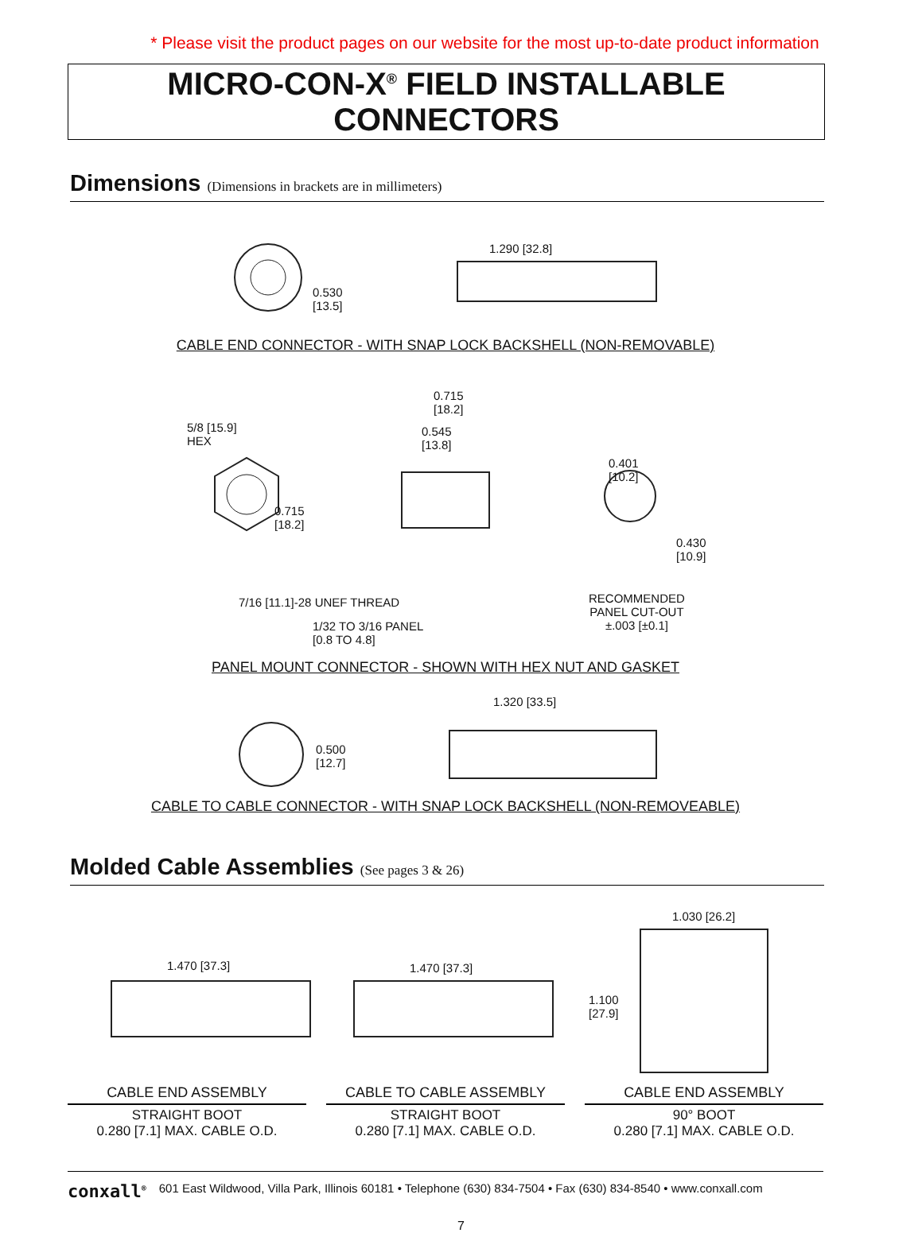* Please visit the product pages on our website for the most up-to-date product information
MICRO-CON-X<sup>®</sup> FIELD INSTALLABLE CONNECTORS
Dimensions (Dimensions in brackets are in millimeters)
1.290 [32.8]
0.530
[13.5]
CABLE END CONNECTOR - WITH SNAP LOCK BACKSHELL (NON-REMOVABLE)
5/8 [15.9]
HEX
0.715
[18.2]
0.545
[13.8]
0.401
[10.2]
0.715
[18.2]
0.430
[10.9]
7/16 [11.1]-28 UNEF THREAD
RECOMMENDED
PANEL CUT-OUT
±.003 [±0.1]
1/32 TO 3/16 PANEL
[0.8 TO 4.8]
PANEL MOUNT CONNECTOR - SHOWN WITH HEX NUT AND GASKET
1.320 [33.5]
0.500
[12.7]
CABLE TO CABLE CONNECTOR - WITH SNAP LOCK BACKSHELL (NON-REMOVEABLE)
Molded Cable Assemblies (See pages 3 & 26)
1.470 [37.3] 1.470 [37.3]
1.030 [26.2]
1.100
[27.9]
CABLE END ASSEMBLY
STRAIGHT BOOT
0.280 [7.1] MAX. CABLE O.D.
CABLE TO CABLE ASSEMBLY
STRAIGHT BOOT
0.280 [7.1] MAX. CABLE O.D.
CABLE END ASSEMBLY
90° BOOT
0.280 [7.1] MAX. CABLE O.D.
conxall<sup>®</sup> 601 East Wildwood, Villa Park, Illinois 60181 • Telephone (630) 834-7504 • Fax (630) 834-8540 • www.conxall.com
7